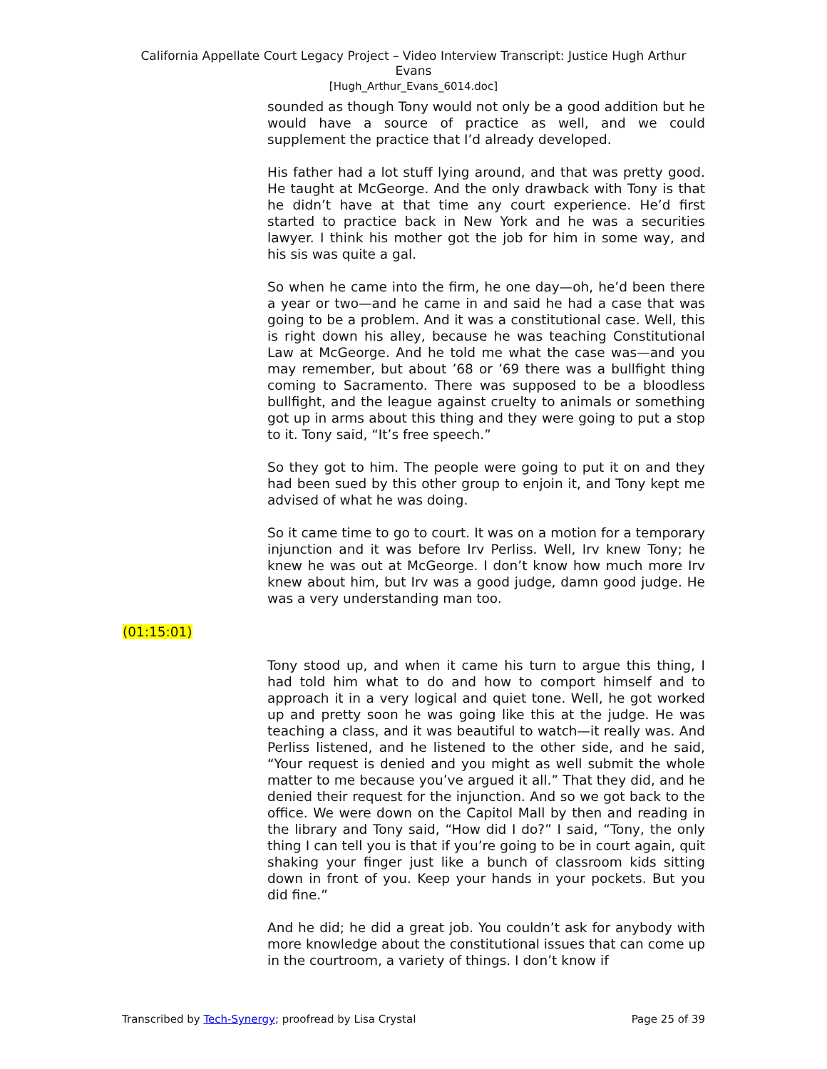California Appellate Court Legacy Project – Video Interview Transcript: Justice Hugh Arthur
Evans
[Hugh_Arthur_Evans_6014.doc]
sounded as though Tony would not only be a good addition but he would have a source of practice as well, and we could supplement the practice that I’d already developed.
His father had a lot stuff lying around, and that was pretty good. He taught at McGeorge. And the only drawback with Tony is that he didn’t have at that time any court experience. He’d first started to practice back in New York and he was a securities lawyer. I think his mother got the job for him in some way, and his sis was quite a gal.
So when he came into the firm, he one day—oh, he’d been there a year or two—and he came in and said he had a case that was going to be a problem. And it was a constitutional case. Well, this is right down his alley, because he was teaching Constitutional Law at McGeorge. And he told me what the case was—and you may remember, but about ’68 or ’69 there was a bullfight thing coming to Sacramento. There was supposed to be a bloodless bullfight, and the league against cruelty to animals or something got up in arms about this thing and they were going to put a stop to it. Tony said, “It’s free speech.”
So they got to him. The people were going to put it on and they had been sued by this other group to enjoin it, and Tony kept me advised of what he was doing.
So it came time to go to court. It was on a motion for a temporary injunction and it was before Irv Perliss. Well, Irv knew Tony; he knew he was out at McGeorge. I don’t know how much more Irv knew about him, but Irv was a good judge, damn good judge. He was a very understanding man too.
(01:15:01)
Tony stood up, and when it came his turn to argue this thing, I had told him what to do and how to comport himself and to approach it in a very logical and quiet tone. Well, he got worked up and pretty soon he was going like this at the judge. He was teaching a class, and it was beautiful to watch—it really was. And Perliss listened, and he listened to the other side, and he said, “Your request is denied and you might as well submit the whole matter to me because you’ve argued it all.” That they did, and he denied their request for the injunction. And so we got back to the office. We were down on the Capitol Mall by then and reading in the library and Tony said, “How did I do?” I said, “Tony, the only thing I can tell you is that if you’re going to be in court again, quit shaking your finger just like a bunch of classroom kids sitting down in front of you. Keep your hands in your pockets. But you did fine.”
And he did; he did a great job. You couldn’t ask for anybody with more knowledge about the constitutional issues that can come up in the courtroom, a variety of things. I don’t know if
Transcribed by Tech-Synergy; proofread by Lisa Crystal
Page 25 of 39